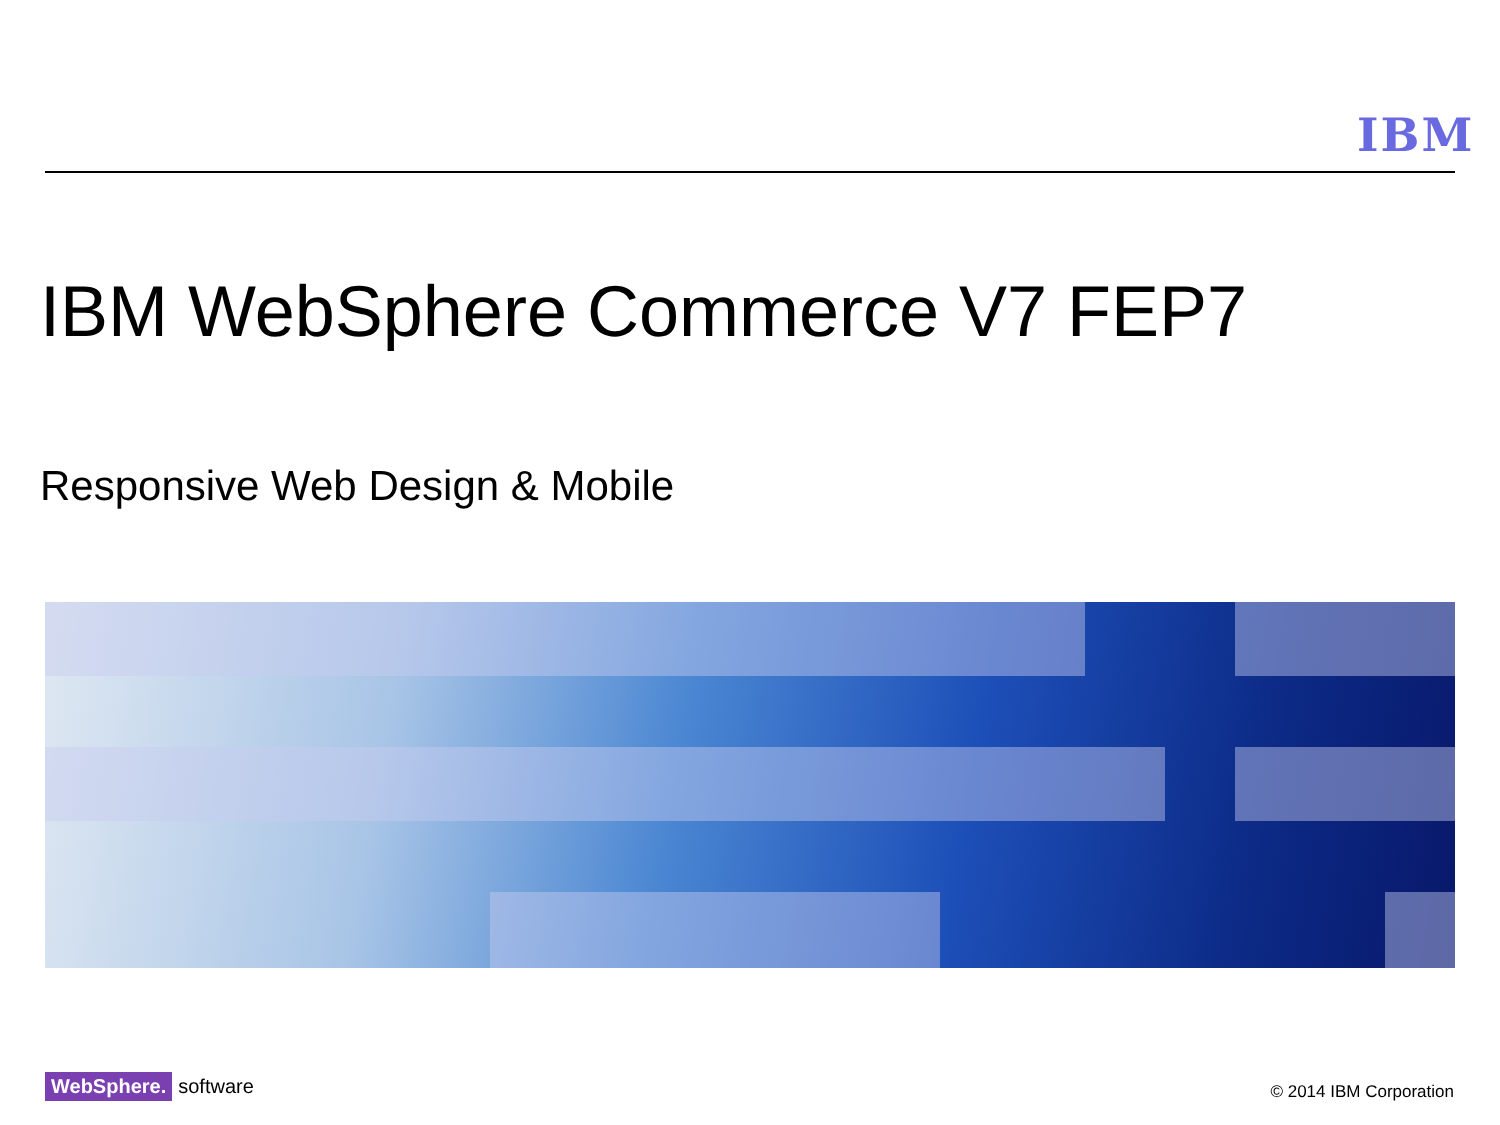IBM
IBM WebSphere Commerce V7 FEP7
Responsive Web Design & Mobile
WebSphere. software © 2014 IBM Corporation